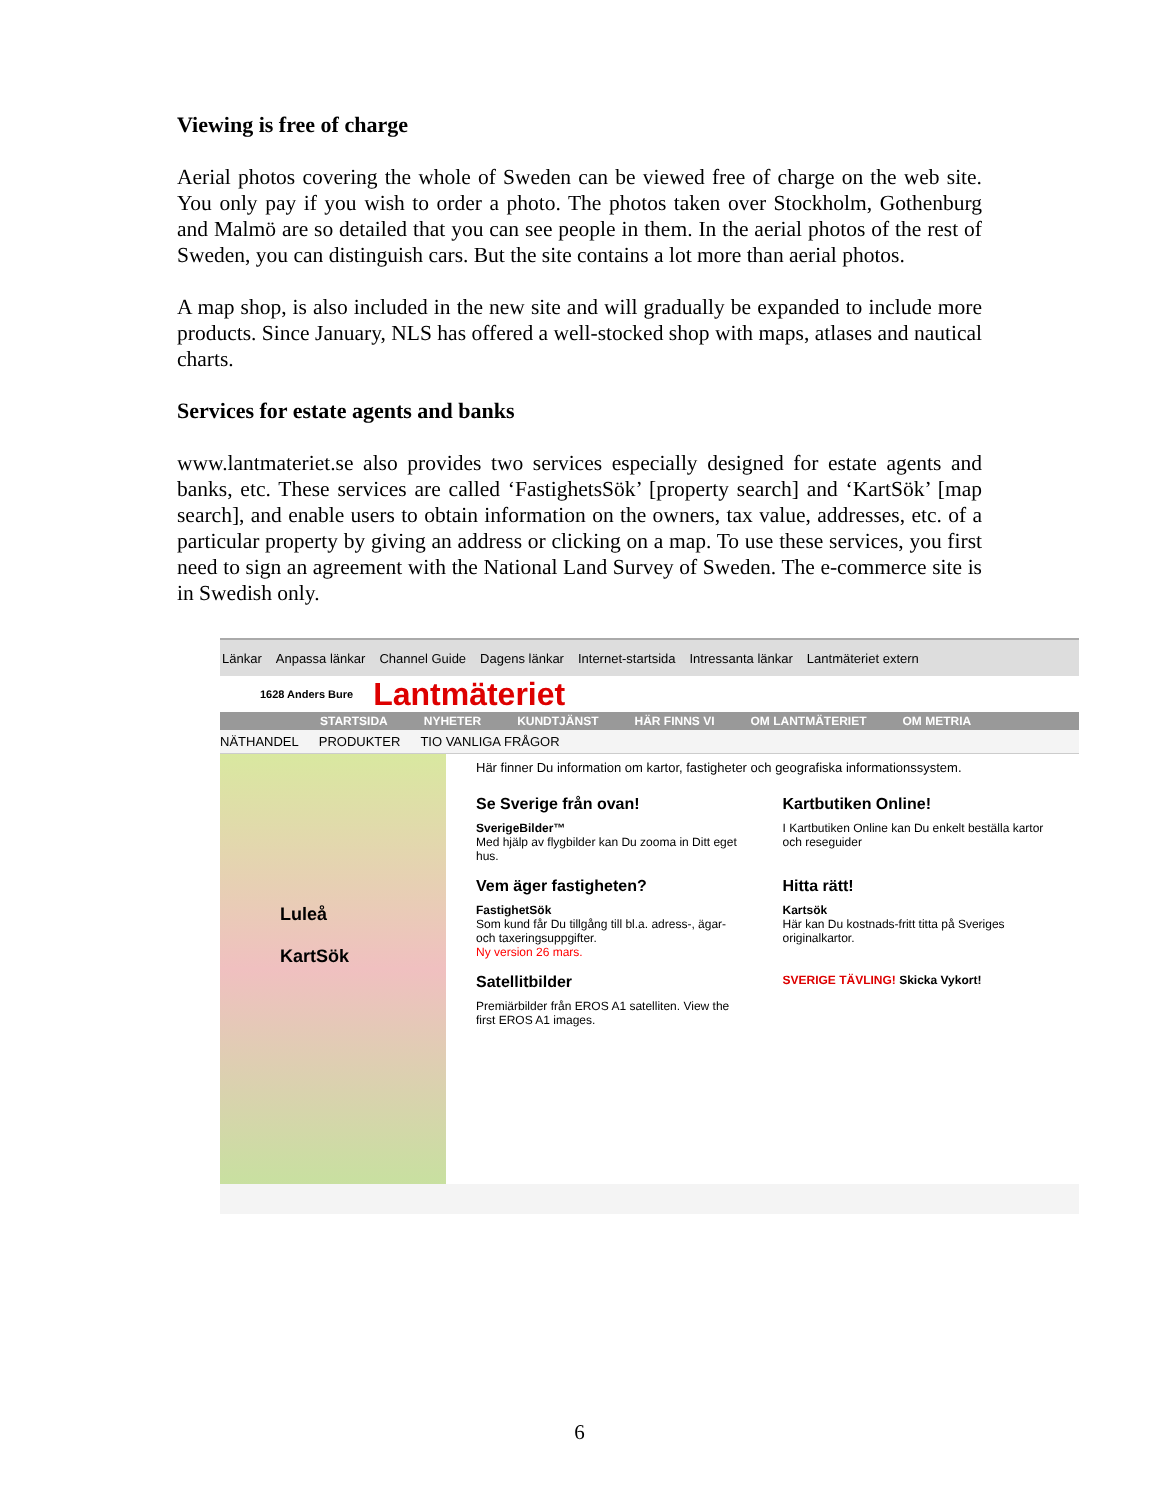Viewing is free of charge
Aerial photos covering the whole of Sweden can be viewed free of charge on the web site. You only pay if you wish to order a photo. The photos taken over Stockholm, Gothenburg and Malmö are so detailed that you can see people in them. In the aerial photos of the rest of Sweden, you can distinguish cars. But the site contains a lot more than aerial photos.
A map shop, is also included in the new site and will gradually be expanded to include more products. Since January, NLS has offered a well-stocked shop with maps, atlases and nautical charts.
Services for estate agents and banks
www.lantmateriet.se also provides two services especially designed for estate agents and banks, etc. These services are called ‘FastighetsSök’ [property search] and ‘KartSök’ [map search], and enable users to obtain information on the owners, tax value, addresses, etc. of a particular property by giving an address or clicking on a map. To use these services, you first need to sign an agreement with the National Land Survey of Sweden. The e-commerce site is in Swedish only.
Länkar Anpassa länkar Channel Guide Dagens länkar Internet-startsida Intressanta länkar Lantmäteriet extern
1628 Anders Bure Lantmäteriet
STARTSIDA NYHETER KUNDTJÄNST HÄR FINNS VI OM LANTMÄTERIET OM METRIA
NÄTHANDEL PRODUKTER TIO VANLIGA FRÅGOR
Luleå
KartSök
Här finner Du information om kartor, fastigheter och geografiska informationssystem.
Se Sverige från ovan!
SverigeBilder™
Med hjälp av flygbilder kan Du zooma in Ditt eget hus.
Kartbutiken Online!
I Kartbutiken Online kan Du enkelt beställa kartor och reseguider
Vem äger fastigheten?
FastighetSök
Som kund får Du tillgång till bl.a. adress-, ägar- och taxeringsuppgifter.
Ny version 26 mars.
Hitta rätt!
Kartsök
Här kan Du kostnads-fritt titta på Sveriges originalkartor.
Satellitbilder
Premiärbilder från EROS A1 satelliten. View the first EROS A1 images.
SVERIGE TÄVLING! Skicka Vykort!
6